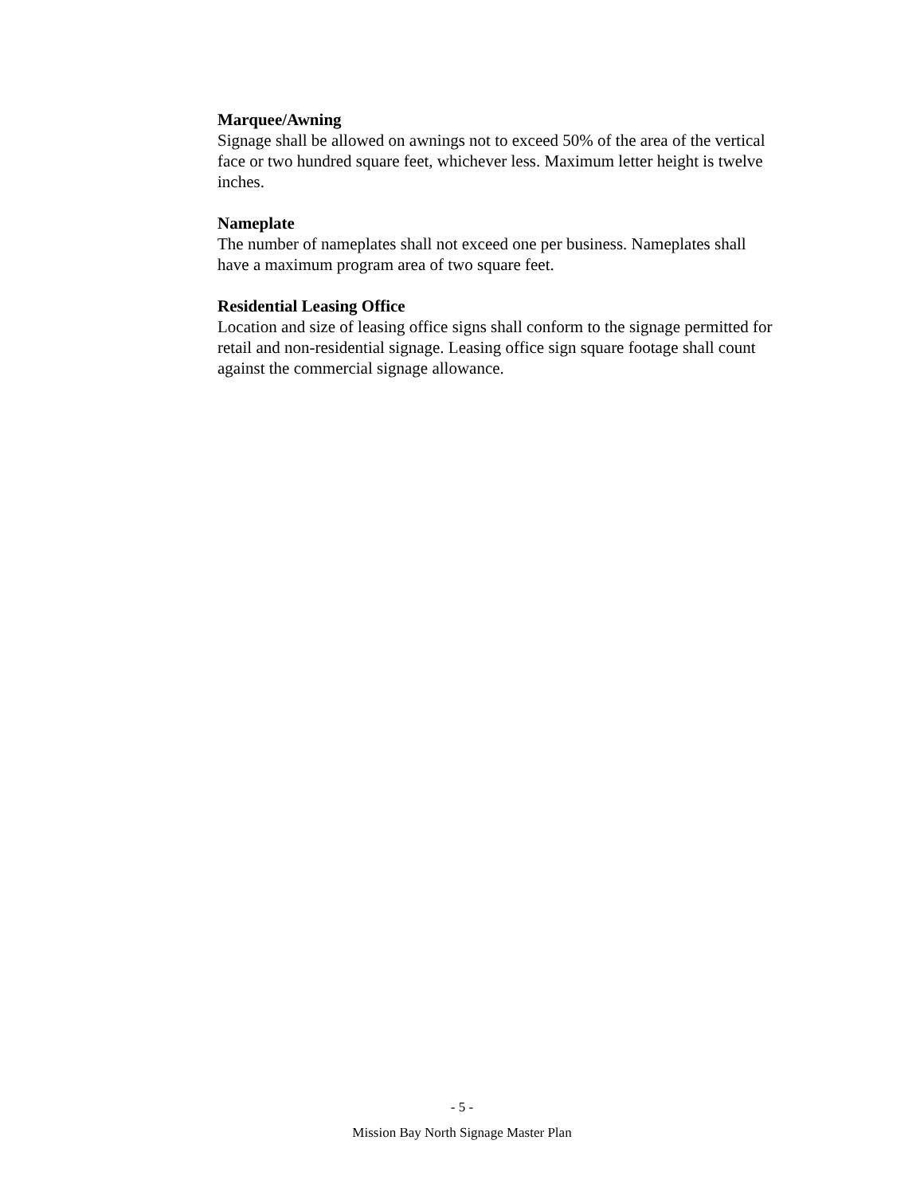Marquee/Awning
Signage shall be allowed on awnings not to exceed 50% of the area of the vertical face or two hundred square feet, whichever less. Maximum letter height is twelve inches.
Nameplate
The number of nameplates shall not exceed one per business. Nameplates shall have a maximum program area of two square feet.
Residential Leasing Office
Location and size of leasing office signs shall conform to the signage permitted for retail and non-residential signage. Leasing office sign square footage shall count against the commercial signage allowance.
- 5 -
Mission Bay North Signage Master Plan